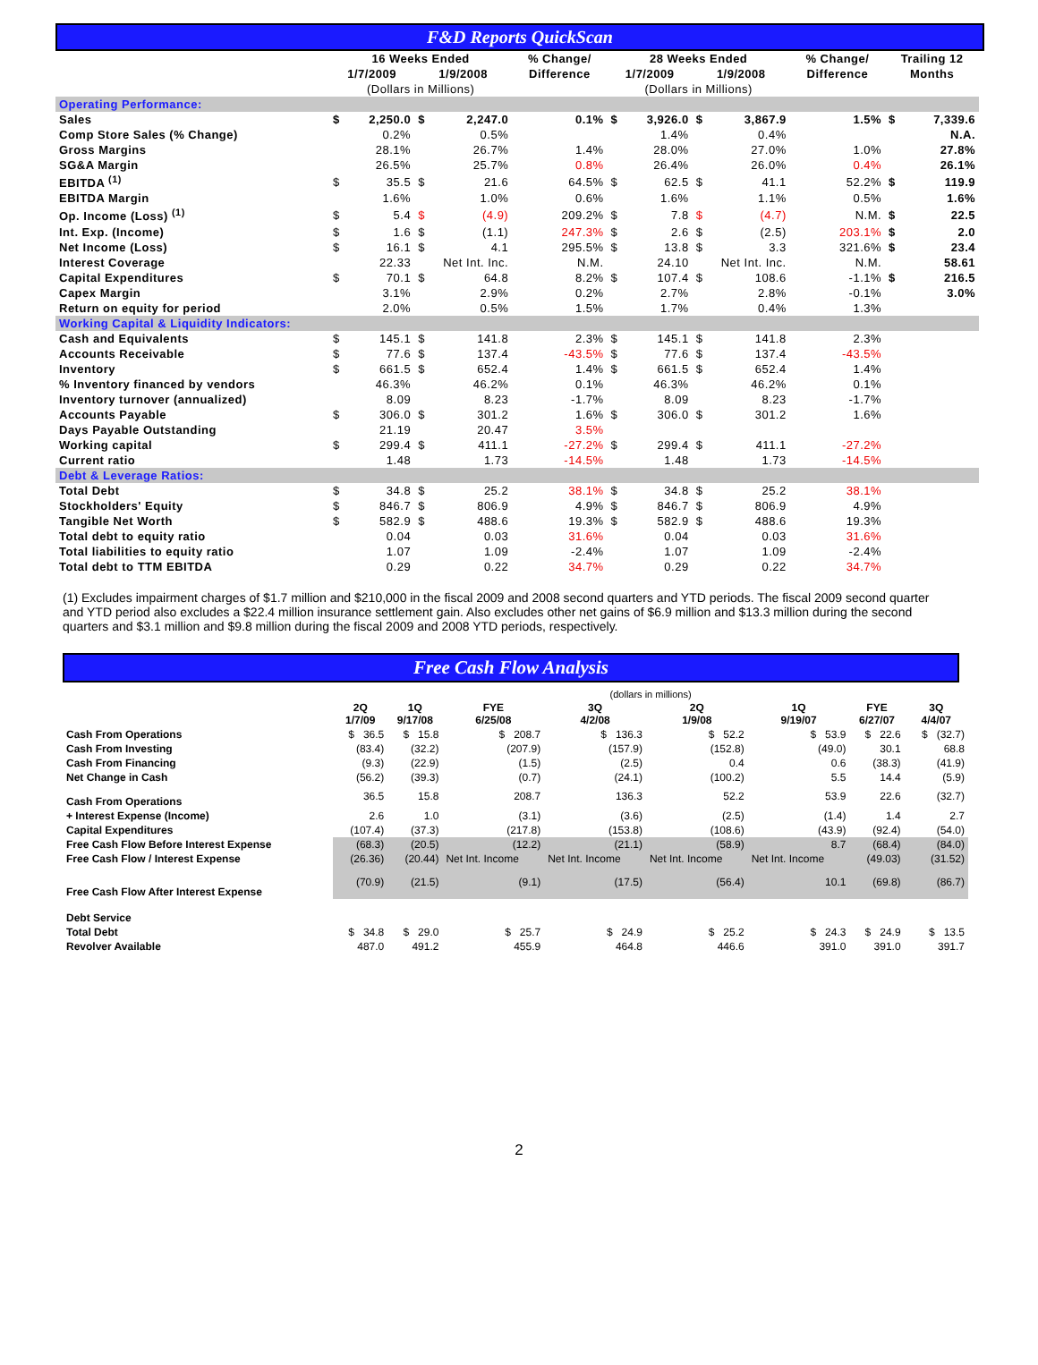F&D Reports QuickScan
| | 16 Weeks Ended | | | | % Change/ | 28 Weeks Ended | | | | % Change/ | Trailing 12 | |
| --- | --- | --- | --- | --- | --- | --- | --- | --- | --- | --- | --- | --- |
| | 1/7/2009 | | 1/9/2008 | | Difference | 1/7/2009 | | 1/9/2008 | | Difference | Months | |
| | (Dollars in Millions) | | | | | (Dollars in Millions) | | | | | | |
| Operating Performance: | | | | | | | | | | | | |
| Sales | $ | 2,250.0 | $ | 2,247.0 | 0.1% | $ | 3,926.0 | $ | 3,867.9 | 1.5% | $ | 7,339.6 |
| Comp Store Sales (% Change) | | 0.2% | | 0.5% | | | 1.4% | | 0.4% | | | N.A. |
| Gross Margins | | 28.1% | | 26.7% | 1.4% | | 28.0% | | 27.0% | 1.0% | | 27.8% |
| SG&A Margin | | 26.5% | | 25.7% | 0.8% | | 26.4% | | 26.0% | 0.4% | | 26.1% |
| EBITDA <sup>(1)</sup> | $ | 35.5 | $ | 21.6 | 64.5% | $ | 62.5 | $ | 41.1 | 52.2% | $ | 119.9 |
| EBITDA Margin | | 1.6% | | 1.0% | 0.6% | | 1.6% | | 1.1% | 0.5% | | 1.6% |
| Op. Income (Loss) <sup>(1)</sup> | $ | 5.4 | $ | (4.9) | 209.2% | $ | 7.8 | $ | (4.7) | N.M. | $ | 22.5 |
| Int. Exp. (Income) | $ | 1.6 | $ | (1.1) | 247.3% | $ | 2.6 | $ | (2.5) | 203.1% | $ | 2.0 |
| Net Income (Loss) | $ | 16.1 | $ | 4.1 | 295.5% | $ | 13.8 | $ | 3.3 | 321.6% | $ | 23.4 |
| Interest Coverage | | 22.33 | Net Int. Inc. | | N.M. | | 24.10 | Net Int. Inc. | | N.M. | | 58.61 |
| Capital Expenditures | $ | 70.1 | $ | 64.8 | 8.2% | $ | 107.4 | $ | 108.6 | -1.1% | $ | 216.5 |
| Capex Margin | | 3.1% | | 2.9% | 0.2% | | 2.7% | | 2.8% | -0.1% | | 3.0% |
| Return on equity for period | | 2.0% | | 0.5% | 1.5% | | 1.7% | | 0.4% | 1.3% | | |
| Working Capital & Liquidity Indicators: | | | | | | | | | | | | |
| Cash and Equivalents | $ | 145.1 | $ | 141.8 | 2.3% | $ | 145.1 | $ | 141.8 | 2.3% | | |
| Accounts Receivable | $ | 77.6 | $ | 137.4 | -43.5% | $ | 77.6 | $ | 137.4 | -43.5% | | |
| Inventory | $ | 661.5 | $ | 652.4 | 1.4% | $ | 661.5 | $ | 652.4 | 1.4% | | |
| % Inventory financed by vendors | | 46.3% | | 46.2% | 0.1% | | 46.3% | | 46.2% | 0.1% | | |
| Inventory turnover (annualized) | | 8.09 | | 8.23 | -1.7% | | 8.09 | | 8.23 | -1.7% | | |
| Accounts Payable | $ | 306.0 | $ | 301.2 | 1.6% | $ | 306.0 | $ | 301.2 | 1.6% | | |
| Days Payable Outstanding | | 21.19 | | 20.47 | 3.5% | | | | | | | |
| Working capital | $ | 299.4 | $ | 411.1 | -27.2% | $ | 299.4 | $ | 411.1 | -27.2% | | |
| Current ratio | | 1.48 | | 1.73 | -14.5% | | 1.48 | | 1.73 | -14.5% | | |
| Debt & Leverage Ratios: | | | | | | | | | | | | |
| Total Debt | $ | 34.8 | $ | 25.2 | 38.1% | $ | 34.8 | $ | 25.2 | 38.1% | | |
| Stockholders' Equity | $ | 846.7 | $ | 806.9 | 4.9% | $ | 846.7 | $ | 806.9 | 4.9% | | |
| Tangible Net Worth | $ | 582.9 | $ | 488.6 | 19.3% | $ | 582.9 | $ | 488.6 | 19.3% | | |
| Total debt to equity ratio | | 0.04 | | 0.03 | 31.6% | | 0.04 | | 0.03 | 31.6% | | |
| Total liabilities to equity ratio | | 1.07 | | 1.09 | -2.4% | | 1.07 | | 1.09 | -2.4% | | |
| Total debt to TTM EBITDA | | 0.29 | | 0.22 | 34.7% | | 0.29 | | 0.22 | 34.7% | | |
(1) Excludes impairment charges of $1.7 million and $210,000 in the fiscal 2009 and 2008 second quarters and YTD periods. The fiscal 2009 second quarter and YTD period also excludes a $22.4 million insurance settlement gain. Also excludes other net gains of $6.9 million and $13.3 million during the second quarters and $3.1 million and $9.8 million during the fiscal 2009 and 2008 YTD periods, respectively.
Free Cash Flow Analysis
| | (dollars in millions) | | | | | | | |
| | 2Q 1/7/09 | 1Q 9/17/08 | FYE 6/25/08 | 3Q 4/2/08 | 2Q 1/9/08 | 1Q 9/19/07 | FYE 6/27/07 | 3Q 4/4/07 |
| Cash From Operations | $ 36.5 | $ 15.8 | $ 208.7 | $ 136.3 | $ 52.2 | $ 53.9 | $ 22.6 | $ (32.7) |
| Cash From Investing | (83.4) | (32.2) | (207.9) | (157.9) | (152.8) | (49.0) | 30.1 | 68.8 |
| Cash From Financing | (9.3) | (22.9) | (1.5) | (2.5) | 0.4 | 0.6 | (38.3) | (41.9) |
| Net Change in Cash | (56.2) | (39.3) | (0.7) | (24.1) | (100.2) | 5.5 | 14.4 | (5.9) |
| Cash From Operations | 36.5 | 15.8 | 208.7 | 136.3 | 52.2 | 53.9 | 22.6 | (32.7) |
| + Interest Expense (Income) | 2.6 | 1.0 | (3.1) | (3.6) | (2.5) | (1.4) | 1.4 | 2.7 |
| Capital Expenditures | (107.4) | (37.3) | (217.8) | (153.8) | (108.6) | (43.9) | (92.4) | (54.0) |
| Free Cash Flow Before Interest Expense | (68.3) | (20.5) | (12.2) | (21.1) | (58.9) | 8.7 | (68.4) | (84.0) |
| Free Cash Flow / Interest Expense | (26.36) | (20.44) | Net Int. Income | Net Int. Income | Net Int. Income | Net Int. Income | (49.03) | (31.52) |
| Free Cash Flow After Interest Expense | (70.9) | (21.5) | (9.1) | (17.5) | (56.4) | 10.1 | (69.8) | (86.7) |
| Debt Service | | | | | | | | |
| Total Debt | $ 34.8 | $ 29.0 | $ 25.7 | $ 24.9 | $ 25.2 | $ 24.3 | $ 24.9 | $ 13.5 |
| Revolver Available | 487.0 | 491.2 | 455.9 | 464.8 | 446.6 | 391.0 | 391.0 | 391.7 |
2